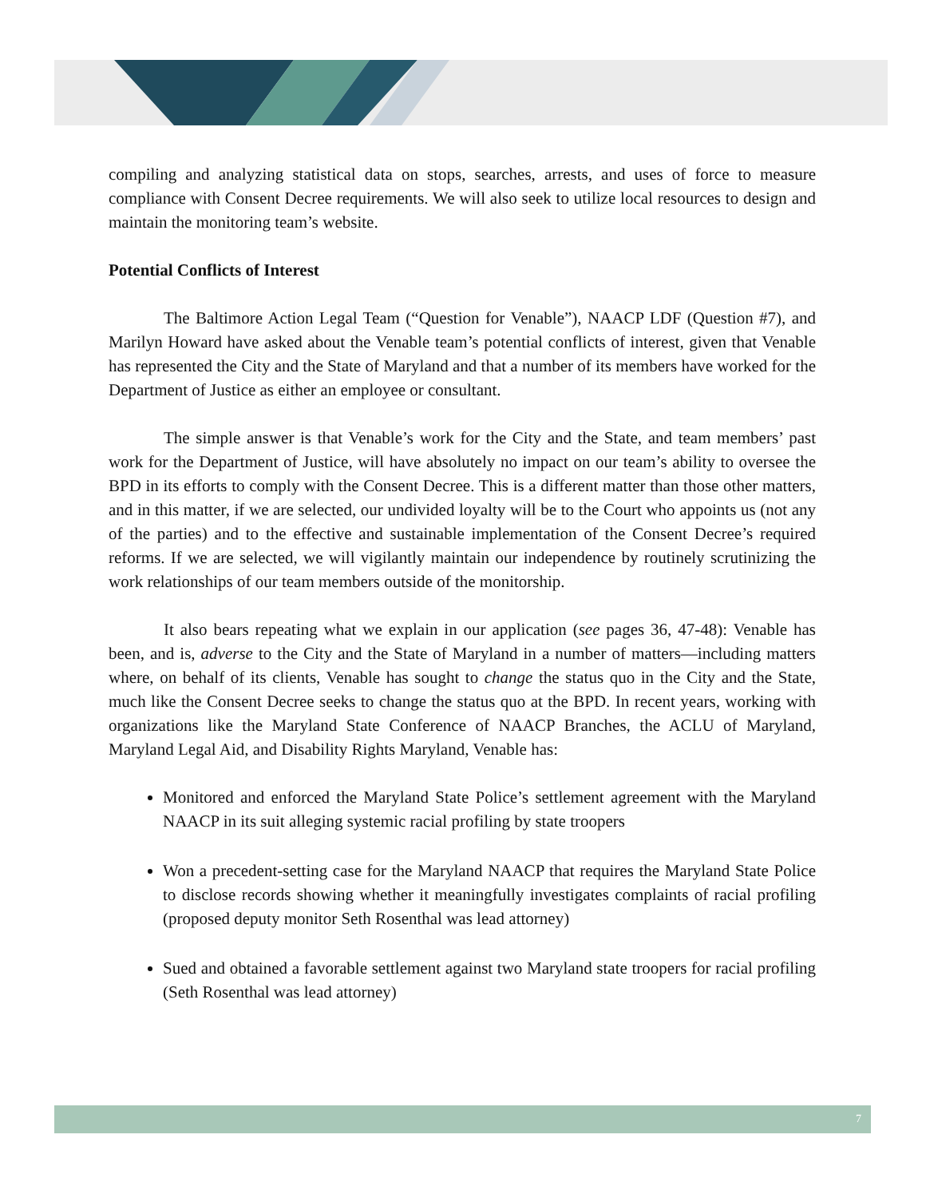compiling and analyzing statistical data on stops, searches, arrests, and uses of force to measure compliance with Consent Decree requirements. We will also seek to utilize local resources to design and maintain the monitoring team’s website.
Potential Conflicts of Interest
The Baltimore Action Legal Team (“Question for Venable”), NAACP LDF (Question #7), and Marilyn Howard have asked about the Venable team’s potential conflicts of interest, given that Venable has represented the City and the State of Maryland and that a number of its members have worked for the Department of Justice as either an employee or consultant.
The simple answer is that Venable’s work for the City and the State, and team members’ past work for the Department of Justice, will have absolutely no impact on our team’s ability to oversee the BPD in its efforts to comply with the Consent Decree. This is a different matter than those other matters, and in this matter, if we are selected, our undivided loyalty will be to the Court who appoints us (not any of the parties) and to the effective and sustainable implementation of the Consent Decree’s required reforms. If we are selected, we will vigilantly maintain our independence by routinely scrutinizing the work relationships of our team members outside of the monitorship.
It also bears repeating what we explain in our application (see pages 36, 47-48): Venable has been, and is, adverse to the City and the State of Maryland in a number of matters—including matters where, on behalf of its clients, Venable has sought to change the status quo in the City and the State, much like the Consent Decree seeks to change the status quo at the BPD. In recent years, working with organizations like the Maryland State Conference of NAACP Branches, the ACLU of Maryland, Maryland Legal Aid, and Disability Rights Maryland, Venable has:
Monitored and enforced the Maryland State Police’s settlement agreement with the Maryland NAACP in its suit alleging systemic racial profiling by state troopers
Won a precedent-setting case for the Maryland NAACP that requires the Maryland State Police to disclose records showing whether it meaningfully investigates complaints of racial profiling (proposed deputy monitor Seth Rosenthal was lead attorney)
Sued and obtained a favorable settlement against two Maryland state troopers for racial profiling (Seth Rosenthal was lead attorney)
7